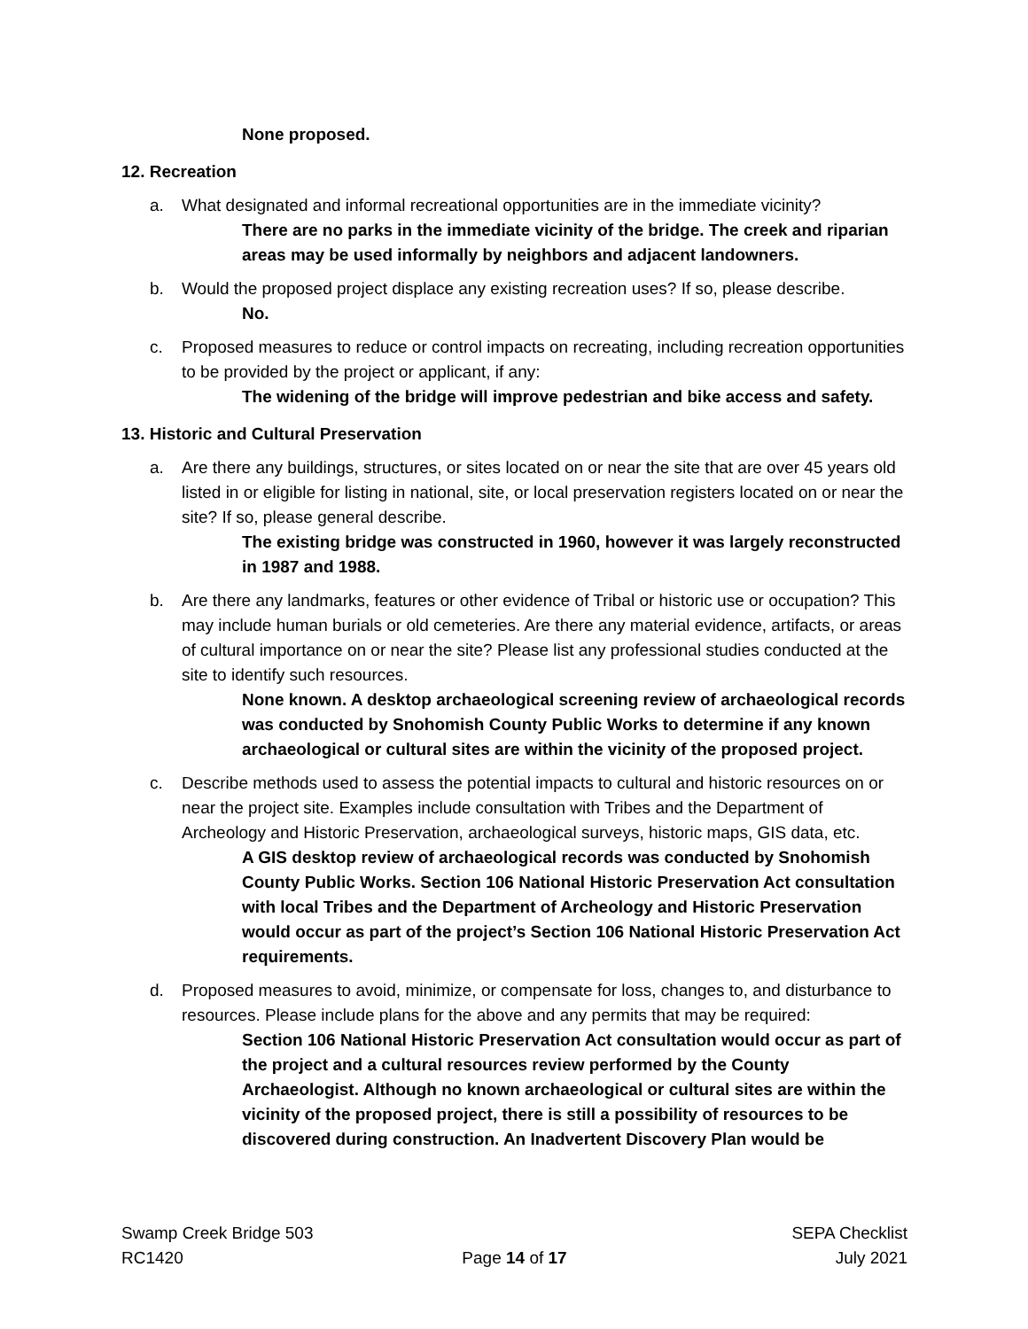None proposed.
12. Recreation
a. What designated and informal recreational opportunities are in the immediate vicinity?
There are no parks in the immediate vicinity of the bridge. The creek and riparian areas may be used informally by neighbors and adjacent landowners.
b. Would the proposed project displace any existing recreation uses? If so, please describe.
No.
c. Proposed measures to reduce or control impacts on recreating, including recreation opportunities to be provided by the project or applicant, if any:
The widening of the bridge will improve pedestrian and bike access and safety.
13. Historic and Cultural Preservation
a. Are there any buildings, structures, or sites located on or near the site that are over 45 years old listed in or eligible for listing in national, site, or local preservation registers located on or near the site? If so, please general describe.
The existing bridge was constructed in 1960, however it was largely reconstructed in 1987 and 1988.
b. Are there any landmarks, features or other evidence of Tribal or historic use or occupation? This may include human burials or old cemeteries. Are there any material evidence, artifacts, or areas of cultural importance on or near the site? Please list any professional studies conducted at the site to identify such resources.
None known. A desktop archaeological screening review of archaeological records was conducted by Snohomish County Public Works to determine if any known archaeological or cultural sites are within the vicinity of the proposed project.
c. Describe methods used to assess the potential impacts to cultural and historic resources on or near the project site. Examples include consultation with Tribes and the Department of Archeology and Historic Preservation, archaeological surveys, historic maps, GIS data, etc.
A GIS desktop review of archaeological records was conducted by Snohomish County Public Works. Section 106 National Historic Preservation Act consultation with local Tribes and the Department of Archeology and Historic Preservation would occur as part of the project’s Section 106 National Historic Preservation Act requirements.
d. Proposed measures to avoid, minimize, or compensate for loss, changes to, and disturbance to resources. Please include plans for the above and any permits that may be required:
Section 106 National Historic Preservation Act consultation would occur as part of the project and a cultural resources review performed by the County Archaeologist. Although no known archaeological or cultural sites are within the vicinity of the proposed project, there is still a possibility of resources to be discovered during construction. An Inadvertent Discovery Plan would be
Swamp Creek Bridge 503
RC1420
Page 14 of 17 SEPA Checklist
July 2021